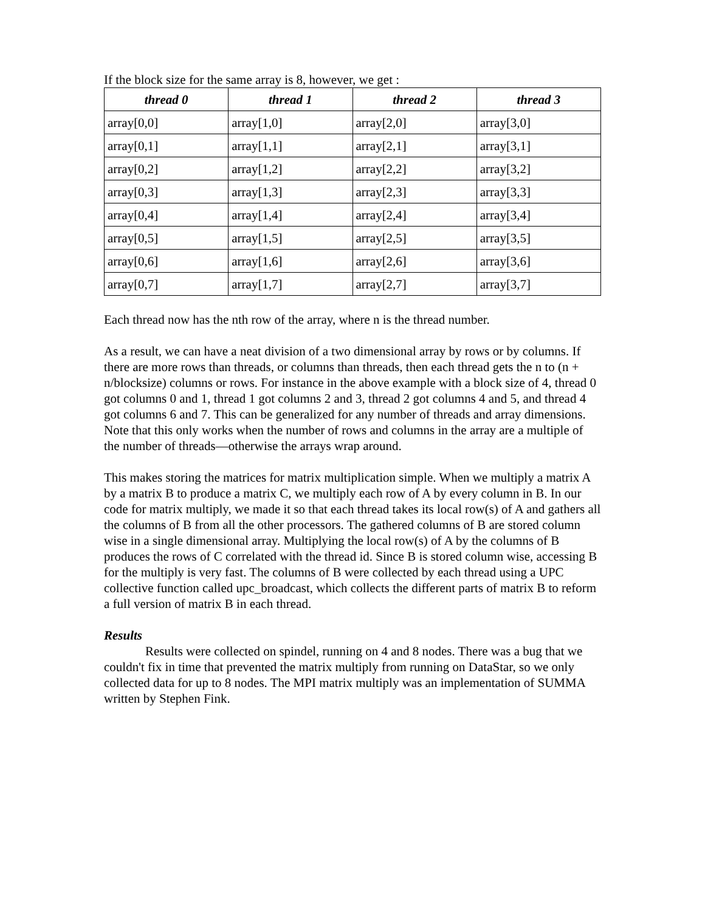If the block size for the same array is 8, however, we get :
| thread 0 | thread 1 | thread 2 | thread 3 |
| --- | --- | --- | --- |
| array[0,0] | array[1,0] | array[2,0] | array[3,0] |
| array[0,1] | array[1,1] | array[2,1] | array[3,1] |
| array[0,2] | array[1,2] | array[2,2] | array[3,2] |
| array[0,3] | array[1,3] | array[2,3] | array[3,3] |
| array[0,4] | array[1,4] | array[2,4] | array[3,4] |
| array[0,5] | array[1,5] | array[2,5] | array[3,5] |
| array[0,6] | array[1,6] | array[2,6] | array[3,6] |
| array[0,7] | array[1,7] | array[2,7] | array[3,7] |
Each thread now has the nth row of the array, where n is the thread number.
As a result, we can have a neat division of a two dimensional array by rows or by columns. If there are more rows than threads, or columns than threads, then each thread gets the n to (n + n/blocksize) columns or rows. For instance in the above example with a block size of 4, thread 0 got columns 0 and 1, thread 1 got columns 2 and 3, thread 2 got columns 4 and 5, and thread 4 got columns 6 and 7. This can be generalized for any number of threads and array dimensions. Note that this only works when the number of rows and columns in the array are a multiple of the number of threads—otherwise the arrays wrap around.
This makes storing the matrices for matrix multiplication simple. When we multiply a matrix A by a matrix B to produce a matrix C, we multiply each row of A by every column in B. In our code for matrix multiply, we made it so that each thread takes its local row(s) of A and gathers all the columns of B from all the other processors. The gathered columns of B are stored column wise in a single dimensional array. Multiplying the local row(s) of A by the columns of B produces the rows of C correlated with the thread id. Since B is stored column wise, accessing B for the multiply is very fast. The columns of B were collected by each thread using a UPC collective function called upc_broadcast, which collects the different parts of matrix B to reform a full version of matrix B in each thread.
Results
Results were collected on spindel, running on 4 and 8 nodes. There was a bug that we couldn't fix in time that prevented the matrix multiply from running on DataStar, so we only collected data for up to 8 nodes. The MPI matrix multiply was an implementation of SUMMA written by Stephen Fink.